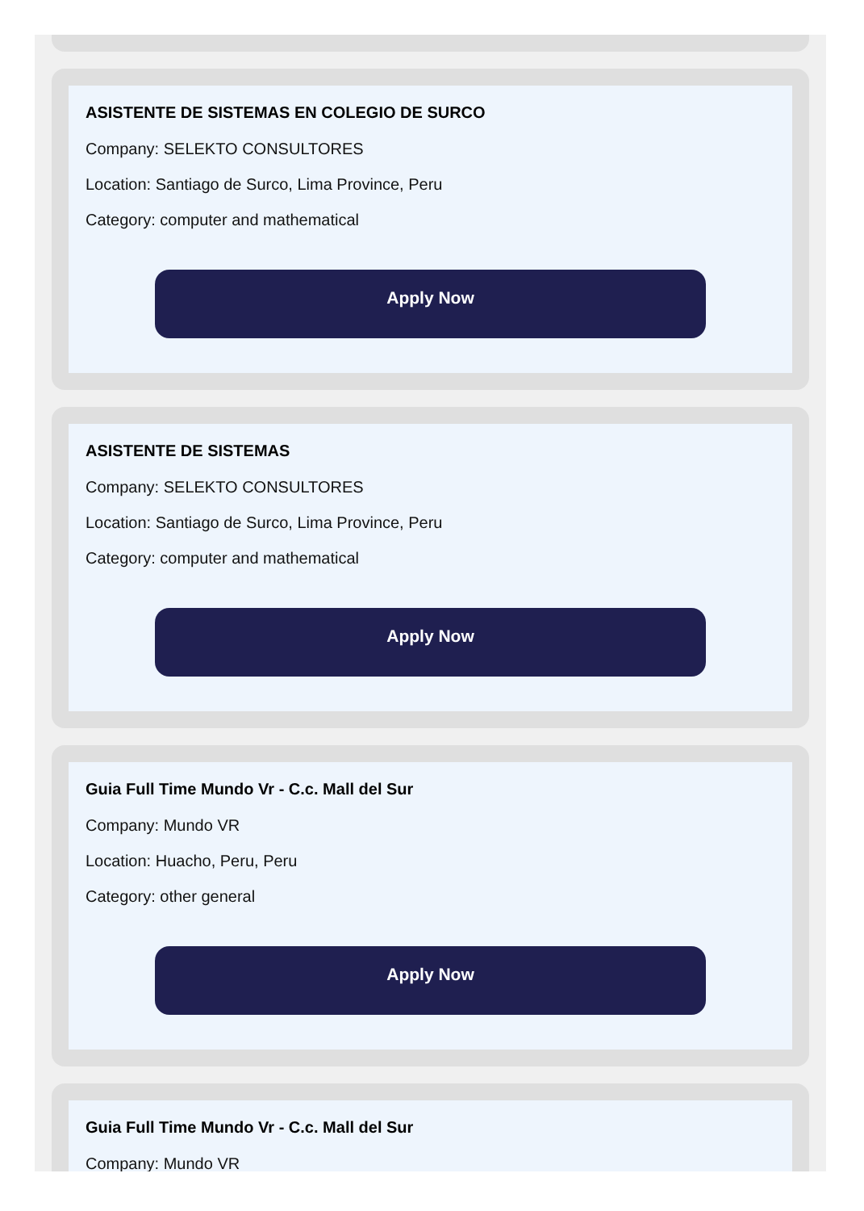ASISTENTE DE SISTEMAS EN COLEGIO DE SURCO
Company: SELEKTO CONSULTORES
Location: Santiago de Surco, Lima Province, Peru
Category: computer and mathematical
Apply Now
ASISTENTE DE SISTEMAS
Company: SELEKTO CONSULTORES
Location: Santiago de Surco, Lima Province, Peru
Category: computer and mathematical
Apply Now
Guia Full Time Mundo Vr - C.c. Mall del Sur
Company: Mundo VR
Location: Huacho, Peru, Peru
Category: other general
Apply Now
Guia Full Time Mundo Vr - C.c. Mall del Sur
Company: Mundo VR